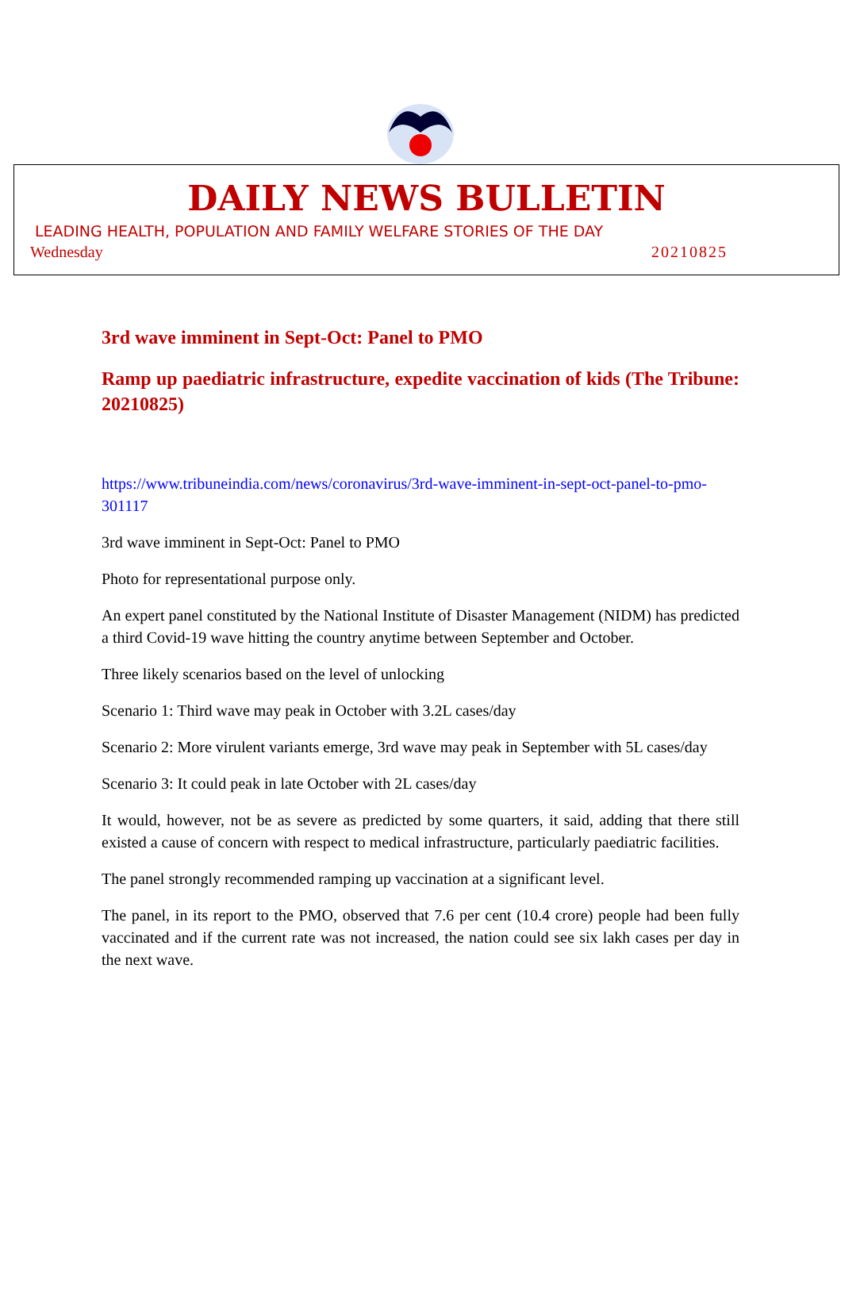DAILY NEWS BULLETIN
LEADING HEALTH, POPULATION AND FAMILY WELFARE STORIES OF THE DAY
Wednesday 20210825
3rd wave imminent in Sept-Oct: Panel to PMO
Ramp up paediatric infrastructure, expedite vaccination of kids (The Tribune: 20210825)
https://www.tribuneindia.com/news/coronavirus/3rd-wave-imminent-in-sept-oct-panel-to-pmo-301117
3rd wave imminent in Sept-Oct: Panel to PMO
Photo for representational purpose only.
An expert panel constituted by the National Institute of Disaster Management (NIDM) has predicted a third Covid-19 wave hitting the country anytime between September and October.
Three likely scenarios based on the level of unlocking
Scenario 1: Third wave may peak in October with 3.2L cases/day
Scenario 2: More virulent variants emerge, 3rd wave may peak in September with 5L cases/day
Scenario 3: It could peak in late October with 2L cases/day
It would, however, not be as severe as predicted by some quarters, it said, adding that there still existed a cause of concern with respect to medical infrastructure, particularly paediatric facilities.
The panel strongly recommended ramping up vaccination at a significant level.
The panel, in its report to the PMO, observed that 7.6 per cent (10.4 crore) people had been fully vaccinated and if the current rate was not increased, the nation could see six lakh cases per day in the next wave.